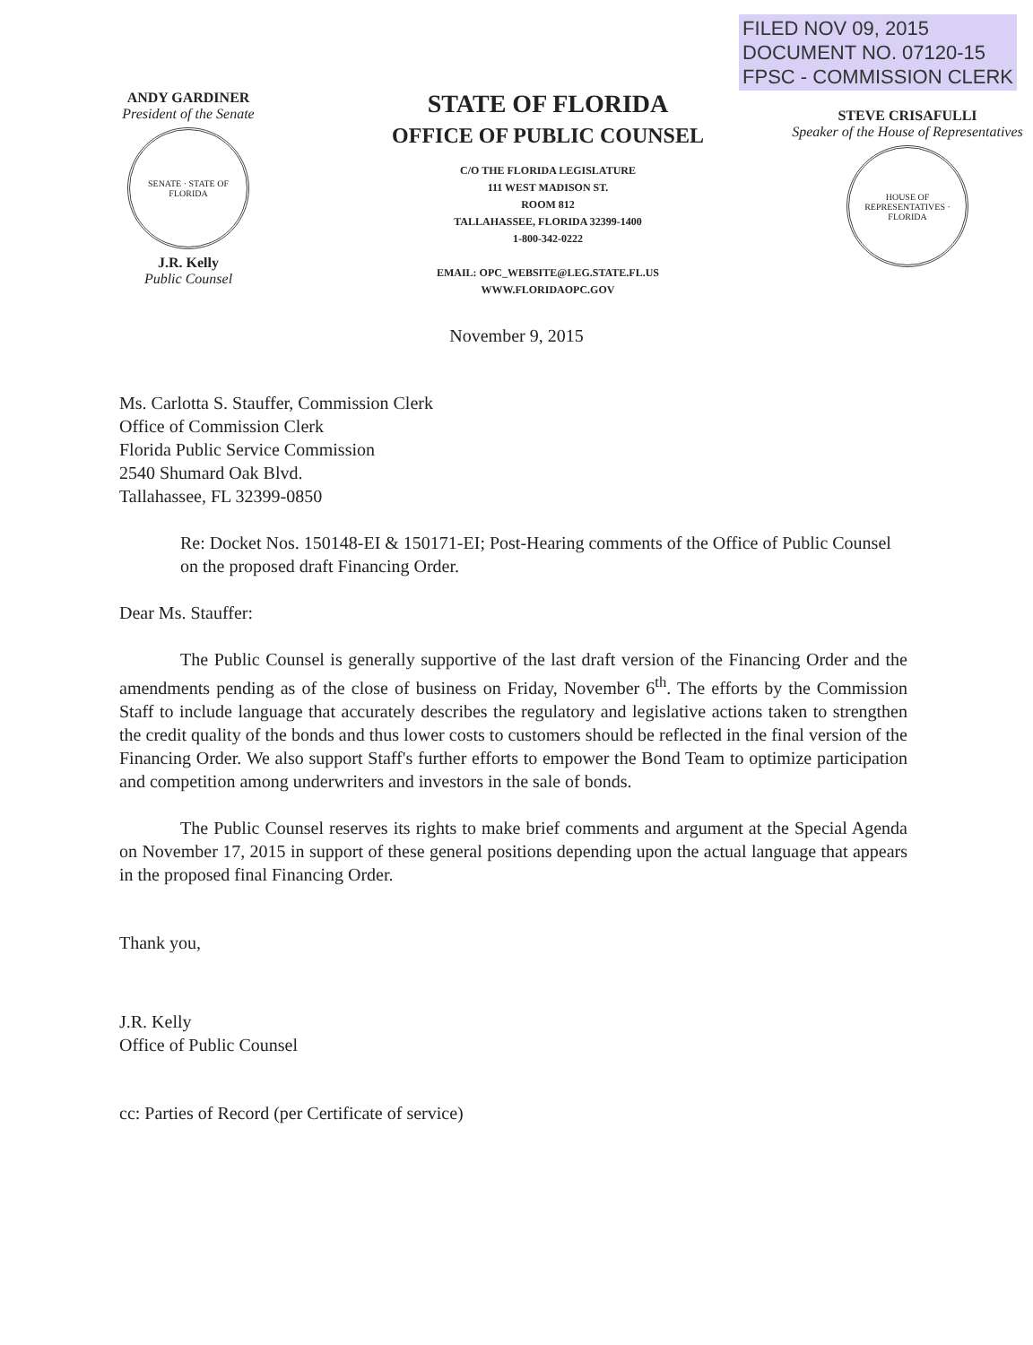FILED NOV 09, 2015
DOCUMENT NO. 07120-15
FPSC - COMMISSION CLERK
ANDY GARDINER
President of the Senate
SENATE · STATE OF FLORIDA
J.R. Kelly
Public Counsel
STATE OF FLORIDA
OFFICE OF PUBLIC COUNSEL
C/O THE FLORIDA LEGISLATURE
111 WEST MADISON ST.
ROOM 812
TALLAHASSEE, FLORIDA 32399-1400
1-800-342-0222
EMAIL: OPC_WEBSITE@LEG.STATE.FL.US
WWW.FLORIDAOPC.GOV
STEVE CRISAFULLI
Speaker of the House of Representatives
HOUSE OF REPRESENTATIVES · FLORIDA
November 9, 2015
Ms. Carlotta S. Stauffer, Commission Clerk
Office of Commission Clerk
Florida Public Service Commission
2540 Shumard Oak Blvd.
Tallahassee, FL 32399-0850
Re: Docket Nos. 150148-EI & 150171-EI; Post-Hearing comments of the Office of Public Counsel on the proposed draft Financing Order.
Dear Ms. Stauffer:
The Public Counsel is generally supportive of the last draft version of the Financing Order and the amendments pending as of the close of business on Friday, November 6<sup>th</sup>. The efforts by the Commission Staff to include language that accurately describes the regulatory and legislative actions taken to strengthen the credit quality of the bonds and thus lower costs to customers should be reflected in the final version of the Financing Order. We also support Staff's further efforts to empower the Bond Team to optimize participation and competition among underwriters and investors in the sale of bonds.
The Public Counsel reserves its rights to make brief comments and argument at the Special Agenda on November 17, 2015 in support of these general positions depending upon the actual language that appears in the proposed final Financing Order.
Thank you,
J.R. Kelly
Office of Public Counsel
cc: Parties of Record (per Certificate of service)